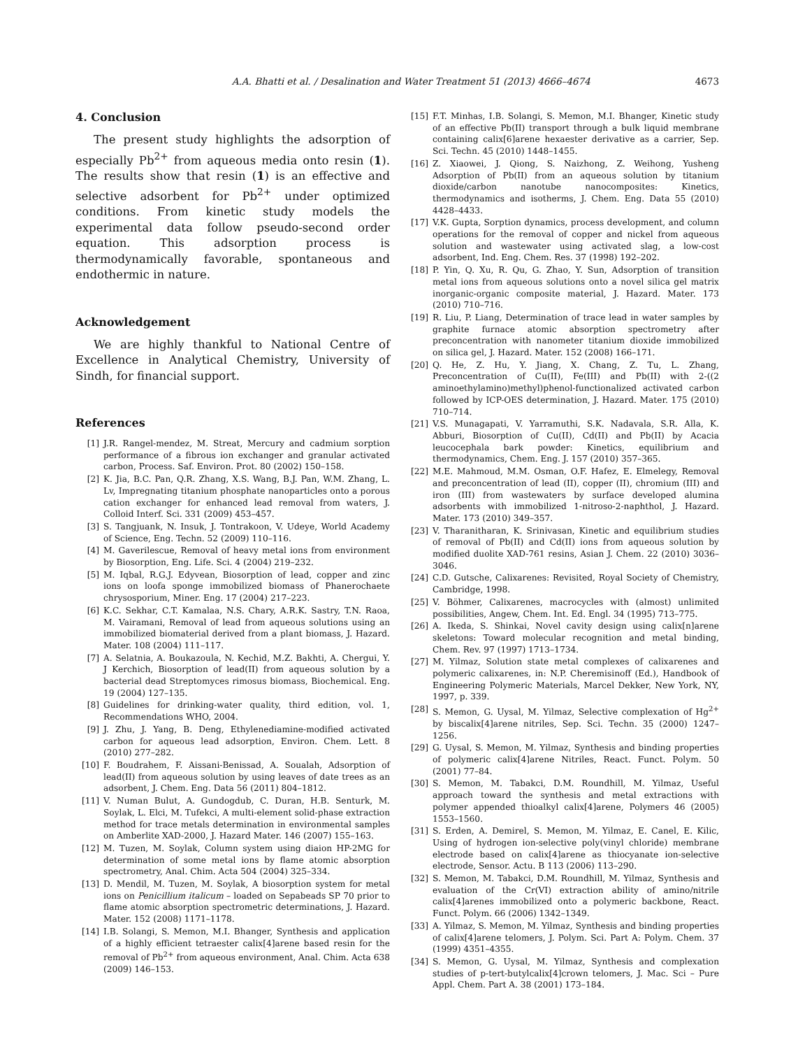A.A. Bhatti et al. / Desalination and Water Treatment 51 (2013) 4666–4674 4673
4. Conclusion
The present study highlights the adsorption of especially Pb<sup>2+</sup> from aqueous media onto resin (1). The results show that resin (1) is an effective and selective adsorbent for Pb<sup>2+</sup> under optimized conditions. From kinetic study models the experimental data follow pseudo-second order equation. This adsorption process is thermodynamically favorable, spontaneous and endothermic in nature.
Acknowledgement
We are highly thankful to National Centre of Excellence in Analytical Chemistry, University of Sindh, for financial support.
References
[1] J.R. Rangel-mendez, M. Streat, Mercury and cadmium sorption performance of a fibrous ion exchanger and granular activated carbon, Process. Saf. Environ. Prot. 80 (2002) 150–158.
[2] K. Jia, B.C. Pan, Q.R. Zhang, X.S. Wang, B.J. Pan, W.M. Zhang, L. Lv, Impregnating titanium phosphate nanoparticles onto a porous cation exchanger for enhanced lead removal from waters, J. Colloid Interf. Sci. 331 (2009) 453–457.
[3] S. Tangjuank, N. Insuk, J. Tontrakoon, V. Udeye, World Academy of Science, Eng. Techn. 52 (2009) 110–116.
[4] M. Gaverilescue, Removal of heavy metal ions from environment by Biosorption, Eng. Life. Sci. 4 (2004) 219–232.
[5] M. Iqbal, R.G.J. Edyvean, Biosorption of lead, copper and zinc ions on loofa sponge immobilized biomass of Phanerochaete chrysosporium, Miner. Eng. 17 (2004) 217–223.
[6] K.C. Sekhar, C.T. Kamalaa, N.S. Chary, A.R.K. Sastry, T.N. Raoa, M. Vairamani, Removal of lead from aqueous solutions using an immobilized biomaterial derived from a plant biomass, J. Hazard. Mater. 108 (2004) 111–117.
[7] A. Selatnia, A. Boukazoula, N. Kechid, M.Z. Bakhti, A. Chergui, Y. J Kerchich, Biosorption of lead(II) from aqueous solution by a bacterial dead Streptomyces rimosus biomass, Biochemical. Eng. 19 (2004) 127–135.
[8] Guidelines for drinking-water quality, third edition, vol. 1, Recommendations WHO, 2004.
[9] J. Zhu, J. Yang, B. Deng, Ethylenediamine-modified activated carbon for aqueous lead adsorption, Environ. Chem. Lett. 8 (2010) 277–282.
[10] F. Boudrahem, F. Aissani-Benissad, A. Soualah, Adsorption of lead(II) from aqueous solution by using leaves of date trees as an adsorbent, J. Chem. Eng. Data 56 (2011) 804–1812.
[11] V. Numan Bulut, A. Gundogdub, C. Duran, H.B. Senturk, M. Soylak, L. Elci, M. Tufekci, A multi-element solid-phase extraction method for trace metals determination in environmental samples on Amberlite XAD-2000, J. Hazard Mater. 146 (2007) 155–163.
[12] M. Tuzen, M. Soylak, Column system using diaion HP-2MG for determination of some metal ions by flame atomic absorption spectrometry, Anal. Chim. Acta 504 (2004) 325–334.
[13] D. Mendil, M. Tuzen, M. Soylak, A biosorption system for metal ions on Penicillium italicum – loaded on Sepabeads SP 70 prior to flame atomic absorption spectrometric determinations, J. Hazard. Mater. 152 (2008) 1171–1178.
[14] I.B. Solangi, S. Memon, M.I. Bhanger, Synthesis and application of a highly efficient tetraester calix[4]arene based resin for the removal of Pb<sup>2+</sup> from aqueous environment, Anal. Chim. Acta 638 (2009) 146–153.
[15] F.T. Minhas, I.B. Solangi, S. Memon, M.I. Bhanger, Kinetic study of an effective Pb(II) transport through a bulk liquid membrane containing calix[6]arene hexaester derivative as a carrier, Sep. Sci. Techn. 45 (2010) 1448–1455.
[16] Z. Xiaowei, J. Qiong, S. Naizhong, Z. Weihong, Yusheng Adsorption of Pb(II) from an aqueous solution by titanium dioxide/carbon nanotube nanocomposites: Kinetics, thermodynamics and isotherms, J. Chem. Eng. Data 55 (2010) 4428–4433.
[17] V.K. Gupta, Sorption dynamics, process development, and column operations for the removal of copper and nickel from aqueous solution and wastewater using activated slag, a low-cost adsorbent, Ind. Eng. Chem. Res. 37 (1998) 192–202.
[18] P. Yin, Q. Xu, R. Qu, G. Zhao, Y. Sun, Adsorption of transition metal ions from aqueous solutions onto a novel silica gel matrix inorganic-organic composite material, J. Hazard. Mater. 173 (2010) 710–716.
[19] R. Liu, P. Liang, Determination of trace lead in water samples by graphite furnace atomic absorption spectrometry after preconcentration with nanometer titanium dioxide immobilized on silica gel, J. Hazard. Mater. 152 (2008) 166–171.
[20] Q. He, Z. Hu, Y. Jiang, X. Chang, Z. Tu, L. Zhang, Preconcentration of Cu(II), Fe(III) and Pb(II) with 2-((2 aminoethylamino)methyl)phenol-functionalized activated carbon followed by ICP-OES determination, J. Hazard. Mater. 175 (2010) 710–714.
[21] V.S. Munagapati, V. Yarramuthi, S.K. Nadavala, S.R. Alla, K. Abburi, Biosorption of Cu(II), Cd(II) and Pb(II) by Acacia leucocephala bark powder: Kinetics, equilibrium and thermodynamics, Chem. Eng. J. 157 (2010) 357–365.
[22] M.E. Mahmoud, M.M. Osman, O.F. Hafez, E. Elmelegy, Removal and preconcentration of lead (II), copper (II), chromium (III) and iron (III) from wastewaters by surface developed alumina adsorbents with immobilized 1-nitroso-2-naphthol, J. Hazard. Mater. 173 (2010) 349–357.
[23] V. Tharanitharan, K. Srinivasan, Kinetic and equilibrium studies of removal of Pb(II) and Cd(II) ions from aqueous solution by modified duolite XAD-761 resins, Asian J. Chem. 22 (2010) 3036–3046.
[24] C.D. Gutsche, Calixarenes: Revisited, Royal Society of Chemistry, Cambridge, 1998.
[25] V. Böhmer, Calixarenes, macrocycles with (almost) unlimited possibilities, Angew, Chem. Int. Ed. Engl. 34 (1995) 713–775.
[26] A. Ikeda, S. Shinkai, Novel cavity design using calix[n]arene skeletons: Toward molecular recognition and metal binding, Chem. Rev. 97 (1997) 1713–1734.
[27] M. Yilmaz, Solution state metal complexes of calixarenes and polymeric calixarenes, in: N.P. Cheremisinoff (Ed.), Handbook of Engineering Polymeric Materials, Marcel Dekker, New York, NY, 1997, p. 339.
[28] S. Memon, G. Uysal, M. Yilmaz, Selective complexation of Hg<sup>2+</sup> by biscalix[4]arene nitriles, Sep. Sci. Techn. 35 (2000) 1247–1256.
[29] G. Uysal, S. Memon, M. Yilmaz, Synthesis and binding properties of polymeric calix[4]arene Nitriles, React. Funct. Polym. 50 (2001) 77–84.
[30] S. Memon, M. Tabakci, D.M. Roundhill, M. Yilmaz, Useful approach toward the synthesis and metal extractions with polymer appended thioalkyl calix[4]arene, Polymers 46 (2005) 1553–1560.
[31] S. Erden, A. Demirel, S. Memon, M. Yilmaz, E. Canel, E. Kilic, Using of hydrogen ion-selective poly(vinyl chloride) membrane electrode based on calix[4]arene as thiocyanate ion-selective electrode, Sensor. Actu. B 113 (2006) 113–290.
[32] S. Memon, M. Tabakci, D.M. Roundhill, M. Yilmaz, Synthesis and evaluation of the Cr(VI) extraction ability of amino/nitrile calix[4]arenes immobilized onto a polymeric backbone, React. Funct. Polym. 66 (2006) 1342–1349.
[33] A. Yilmaz, S. Memon, M. Yilmaz, Synthesis and binding properties of calix[4]arene telomers, J. Polym. Sci. Part A: Polym. Chem. 37 (1999) 4351–4355.
[34] S. Memon, G. Uysal, M. Yilmaz, Synthesis and complexation studies of p-tert-butylcalix[4]crown telomers, J. Mac. Sci – Pure Appl. Chem. Part A. 38 (2001) 173–184.